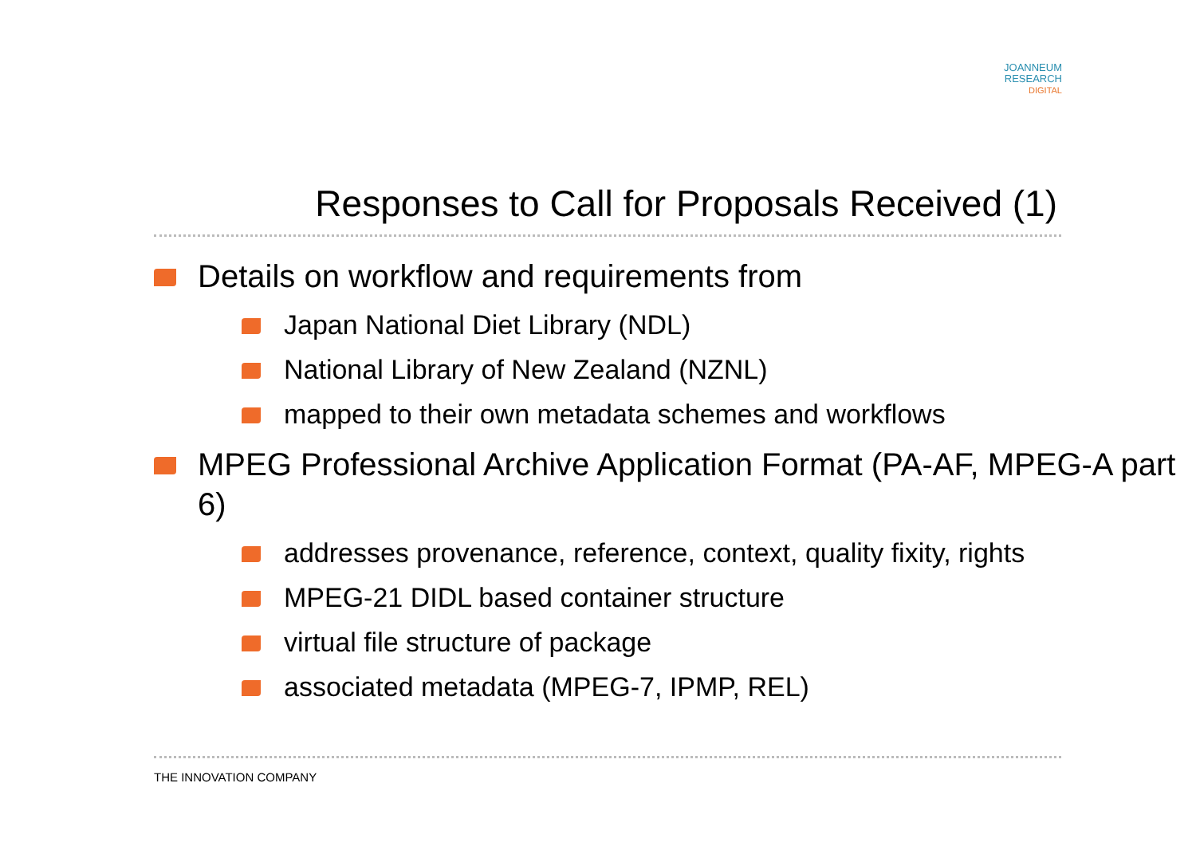JOANNEUM
RESEARCH
DIGITAL
Responses to Call for Proposals Received (1)
Details on workflow and requirements from
Japan National Diet Library (NDL)
National Library of New Zealand (NZNL)
mapped to their own metadata schemes and workflows
MPEG Professional Archive Application Format (PA-AF, MPEG-A part 6)
addresses provenance, reference, context, quality fixity, rights
MPEG-21 DIDL based container structure
virtual file structure of package
associated metadata (MPEG-7, IPMP, REL)
THE INNOVATION COMPANY